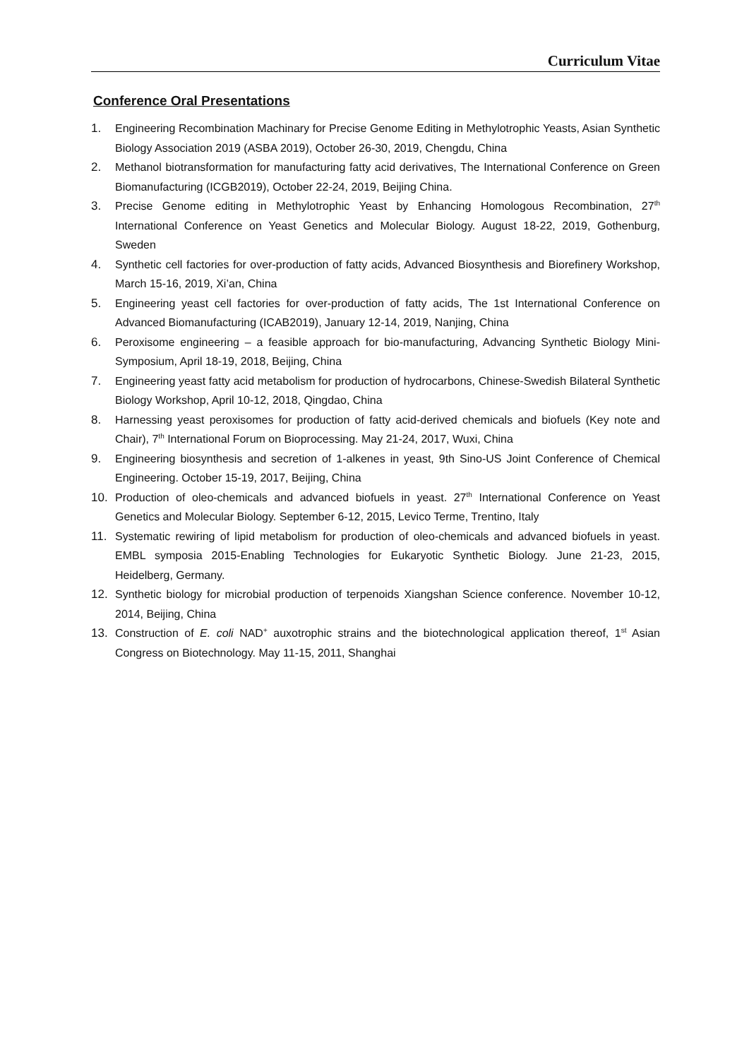Curriculum Vitae
Conference Oral Presentations
1. Engineering Recombination Machinary for Precise Genome Editing in Methylotrophic Yeasts, Asian Synthetic Biology Association 2019 (ASBA 2019), October 26-30, 2019, Chengdu, China
2. Methanol biotransformation for manufacturing fatty acid derivatives, The International Conference on Green Biomanufacturing (ICGB2019), October 22-24, 2019, Beijing China.
3. Precise Genome editing in Methylotrophic Yeast by Enhancing Homologous Recombination, 27<sup>th</sup> International Conference on Yeast Genetics and Molecular Biology. August 18-22, 2019, Gothenburg, Sweden
4. Synthetic cell factories for over-production of fatty acids, Advanced Biosynthesis and Biorefinery Workshop, March 15-16, 2019, Xi’an, China
5. Engineering yeast cell factories for over-production of fatty acids, The 1st International Conference on Advanced Biomanufacturing (ICAB2019), January 12-14, 2019, Nanjing, China
6. Peroxisome engineering – a feasible approach for bio-manufacturing, Advancing Synthetic Biology Mini-Symposium, April 18-19, 2018, Beijing, China
7. Engineering yeast fatty acid metabolism for production of hydrocarbons, Chinese-Swedish Bilateral Synthetic Biology Workshop, April 10-12, 2018, Qingdao, China
8. Harnessing yeast peroxisomes for production of fatty acid-derived chemicals and biofuels (Key note and Chair), 7<sup>th</sup> International Forum on Bioprocessing. May 21-24, 2017, Wuxi, China
9. Engineering biosynthesis and secretion of 1-alkenes in yeast, 9th Sino-US Joint Conference of Chemical Engineering. October 15-19, 2017, Beijing, China
10. Production of oleo-chemicals and advanced biofuels in yeast. 27<sup>th</sup> International Conference on Yeast Genetics and Molecular Biology. September 6-12, 2015, Levico Terme, Trentino, Italy
11. Systematic rewiring of lipid metabolism for production of oleo-chemicals and advanced biofuels in yeast. EMBL symposia 2015-Enabling Technologies for Eukaryotic Synthetic Biology. June 21-23, 2015, Heidelberg, Germany.
12. Synthetic biology for microbial production of terpenoids Xiangshan Science conference. November 10-12, 2014, Beijing, China
13. Construction of E. coli NAD<sup>+</sup> auxotrophic strains and the biotechnological application thereof, 1<sup>st</sup> Asian Congress on Biotechnology. May 11-15, 2011, Shanghai